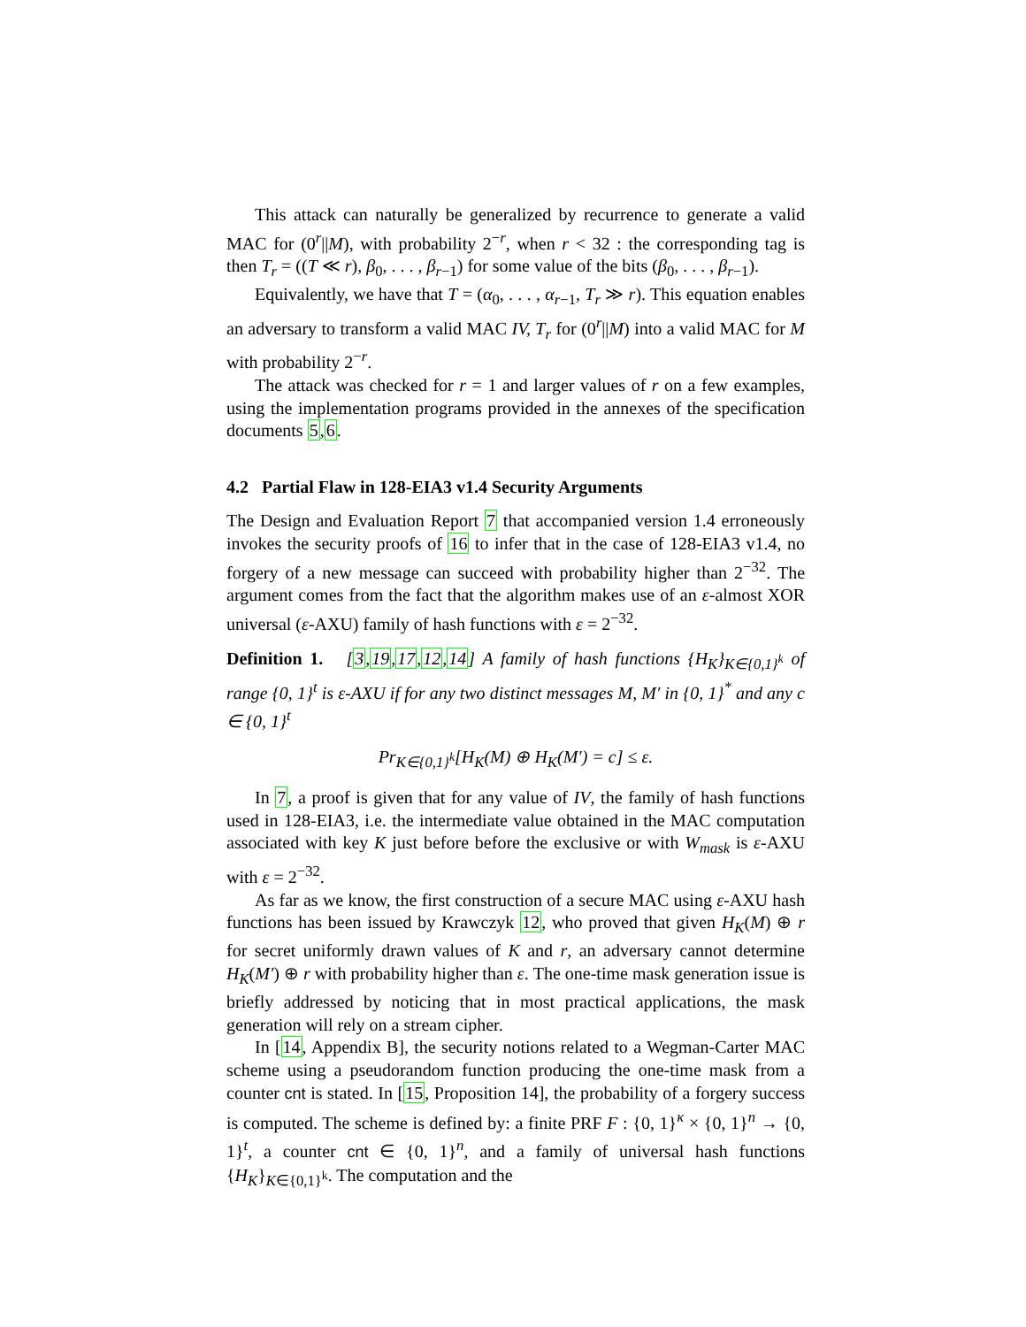This attack can naturally be generalized by recurrence to generate a valid MAC for (0<sup>r</sup>||M), with probability 2<sup>−r</sup>, when r < 32 : the corresponding tag is then T<sub>r</sub> = ((T ≪ r), β<sub>0</sub>, . . . , β<sub>r−1</sub>) for some value of the bits (β<sub>0</sub>, . . . , β<sub>r−1</sub>).
Equivalently, we have that T = (α<sub>0</sub>, . . . , α<sub>r−1</sub>, T<sub>r</sub> ≫ r). This equation enables an adversary to transform a valid MAC IV, T<sub>r</sub> for (0<sup>r</sup>||M) into a valid MAC for M with probability 2<sup>−r</sup>.
The attack was checked for r = 1 and larger values of r on a few examples, using the implementation programs provided in the annexes of the specification documents 5,6.
4.2 Partial Flaw in 128-EIA3 v1.4 Security Arguments
The Design and Evaluation Report 7 that accompanied version 1.4 erroneously invokes the security proofs of 16 to infer that in the case of 128-EIA3 v1.4, no forgery of a new message can succeed with probability higher than 2<sup>−32</sup>. The argument comes from the fact that the algorithm makes use of an ε-almost XOR universal (ε-AXU) family of hash functions with ε = 2<sup>−32</sup>.
Definition 1. [3,19,17,12,14] A family of hash functions {H<sub>K</sub>}<sub>K∈{0,1}<sup>k</sup></sub> of range {0, 1}<sup>t</sup> is ε-AXU if for any two distinct messages M, M′ in {0, 1}<sup>*</sup> and any c ∈ {0, 1}<sup>t</sup>
Pr<sub>K∈{0,1}<sup>k</sup></sub>[H<sub>K</sub>(M) ⊕ H<sub>K</sub>(M′) = c] ≤ ε.
In 7, a proof is given that for any value of IV, the family of hash functions used in 128-EIA3, i.e. the intermediate value obtained in the MAC computation associated with key K just before before the exclusive or with W<sub>mask</sub> is ε-AXU with ε = 2<sup>−32</sup>.
As far as we know, the first construction of a secure MAC using ε-AXU hash functions has been issued by Krawczyk 12, who proved that given H<sub>K</sub>(M) ⊕ r for secret uniformly drawn values of K and r, an adversary cannot determine H<sub>K</sub>(M′) ⊕ r with probability higher than ε. The one-time mask generation issue is briefly addressed by noticing that in most practical applications, the mask generation will rely on a stream cipher.
In [14, Appendix B], the security notions related to a Wegman-Carter MAC scheme using a pseudorandom function producing the one-time mask from a counter cnt is stated. In [15, Proposition 14], the probability of a forgery success is computed. The scheme is defined by: a finite PRF F : {0, 1}<sup>κ</sup> × {0, 1}<sup>n</sup> → {0, 1}<sup>t</sup>, a counter cnt ∈ {0, 1}<sup>n</sup>, and a family of universal hash functions {H<sub>K</sub>}<sub>K∈{0,1}<sup>k</sup></sub>. The computation and the